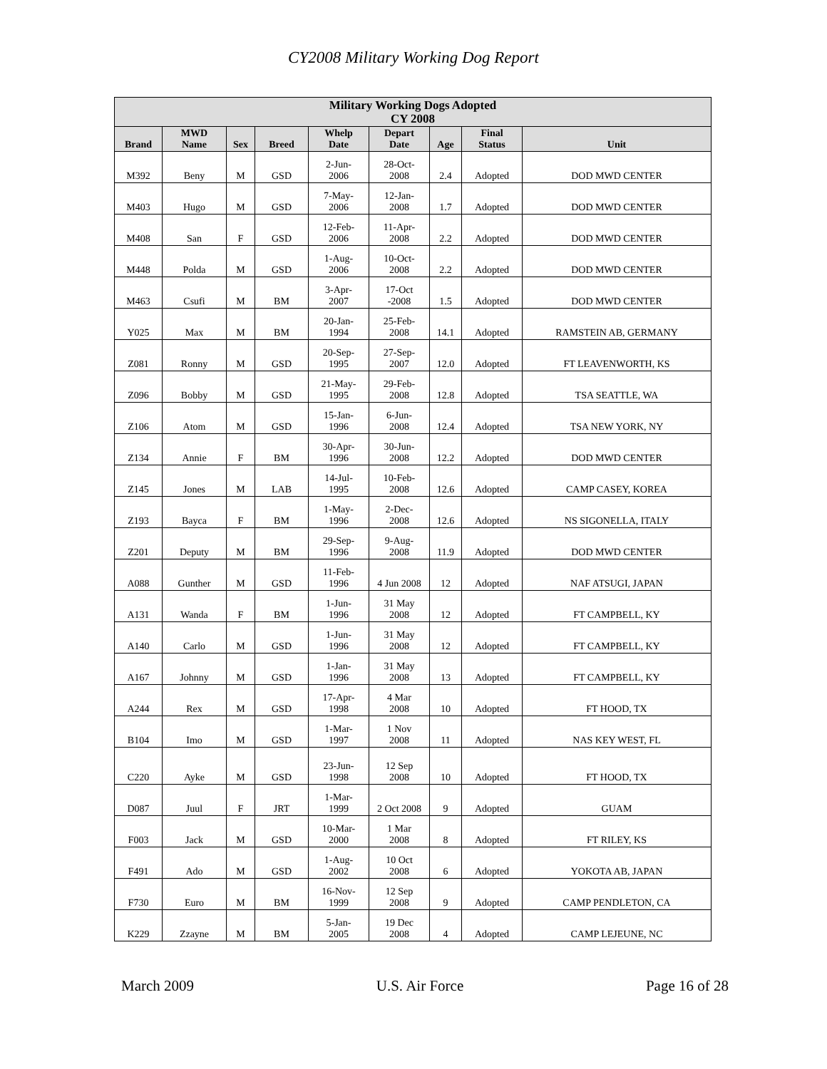CY2008 Military Working Dog Report
| Military Working Dogs Adopted CY 2008 | | | | | | | | |
| --- | --- | --- | --- | --- | --- | --- | --- | --- |
| Brand | MWD Name | Sex | Breed | Whelp Date | Depart Date | Age | Final Status | Unit |
| M392 | Beny | M | GSD | 2-Jun- 2006 | 28-Oct- 2008 | 2.4 | Adopted | DOD MWD CENTER |
| M403 | Hugo | M | GSD | 7-May- 2006 | 12-Jan- 2008 | 1.7 | Adopted | DOD MWD CENTER |
| M408 | San | F | GSD | 12-Feb- 2006 | 11-Apr- 2008 | 2.2 | Adopted | DOD MWD CENTER |
| M448 | Polda | M | GSD | 1-Aug- 2006 | 10-Oct- 2008 | 2.2 | Adopted | DOD MWD CENTER |
| M463 | Csufi | M | BM | 3-Apr- 2007 | 17-Oct -2008 | 1.5 | Adopted | DOD MWD CENTER |
| Y025 | Max | M | BM | 20-Jan- 1994 | 25-Feb- 2008 | 14.1 | Adopted | RAMSTEIN AB, GERMANY |
| Z081 | Ronny | M | GSD | 20-Sep- 1995 | 27-Sep- 2007 | 12.0 | Adopted | FT LEAVENWORTH, KS |
| Z096 | Bobby | M | GSD | 21-May- 1995 | 29-Feb- 2008 | 12.8 | Adopted | TSA SEATTLE, WA |
| Z106 | Atom | M | GSD | 15-Jan- 1996 | 6-Jun- 2008 | 12.4 | Adopted | TSA NEW YORK, NY |
| Z134 | Annie | F | BM | 30-Apr- 1996 | 30-Jun- 2008 | 12.2 | Adopted | DOD MWD CENTER |
| Z145 | Jones | M | LAB | 14-Jul- 1995 | 10-Feb- 2008 | 12.6 | Adopted | CAMP CASEY, KOREA |
| Z193 | Bayca | F | BM | 1-May- 1996 | 2-Dec- 2008 | 12.6 | Adopted | NS SIGONELLA, ITALY |
| Z201 | Deputy | M | BM | 29-Sep- 1996 | 9-Aug- 2008 | 11.9 | Adopted | DOD MWD CENTER |
| A088 | Gunther | M | GSD | 11-Feb- 1996 | 4 Jun 2008 | 12 | Adopted | NAF ATSUGI, JAPAN |
| A131 | Wanda | F | BM | 1-Jun- 1996 | 31 May 2008 | 12 | Adopted | FT CAMPBELL, KY |
| A140 | Carlo | M | GSD | 1-Jun- 1996 | 31 May 2008 | 12 | Adopted | FT CAMPBELL, KY |
| A167 | Johnny | M | GSD | 1-Jan- 1996 | 31 May 2008 | 13 | Adopted | FT CAMPBELL, KY |
| A244 | Rex | M | GSD | 17-Apr- 1998 | 4 Mar 2008 | 10 | Adopted | FT HOOD, TX |
| B104 | Imo | M | GSD | 1-Mar- 1997 | 1 Nov 2008 | 11 | Adopted | NAS KEY WEST, FL |
| C220 | Ayke | M | GSD | 23-Jun- 1998 | 12 Sep 2008 | 10 | Adopted | FT HOOD, TX |
| D087 | Juul | F | JRT | 1-Mar- 1999 | 2 Oct 2008 | 9 | Adopted | GUAM |
| F003 | Jack | M | GSD | 10-Mar- 2000 | 1 Mar 2008 | 8 | Adopted | FT RILEY, KS |
| F491 | Ado | M | GSD | 1-Aug- 2002 | 10 Oct 2008 | 6 | Adopted | YOKOTA AB, JAPAN |
| F730 | Euro | M | BM | 16-Nov- 1999 | 12 Sep 2008 | 9 | Adopted | CAMP PENDLETON, CA |
| K229 | Zzayne | M | BM | 5-Jan- 2005 | 19 Dec 2008 | 4 | Adopted | CAMP LEJEUNE, NC |
March 2009 U.S. Air Force Page 16 of 28